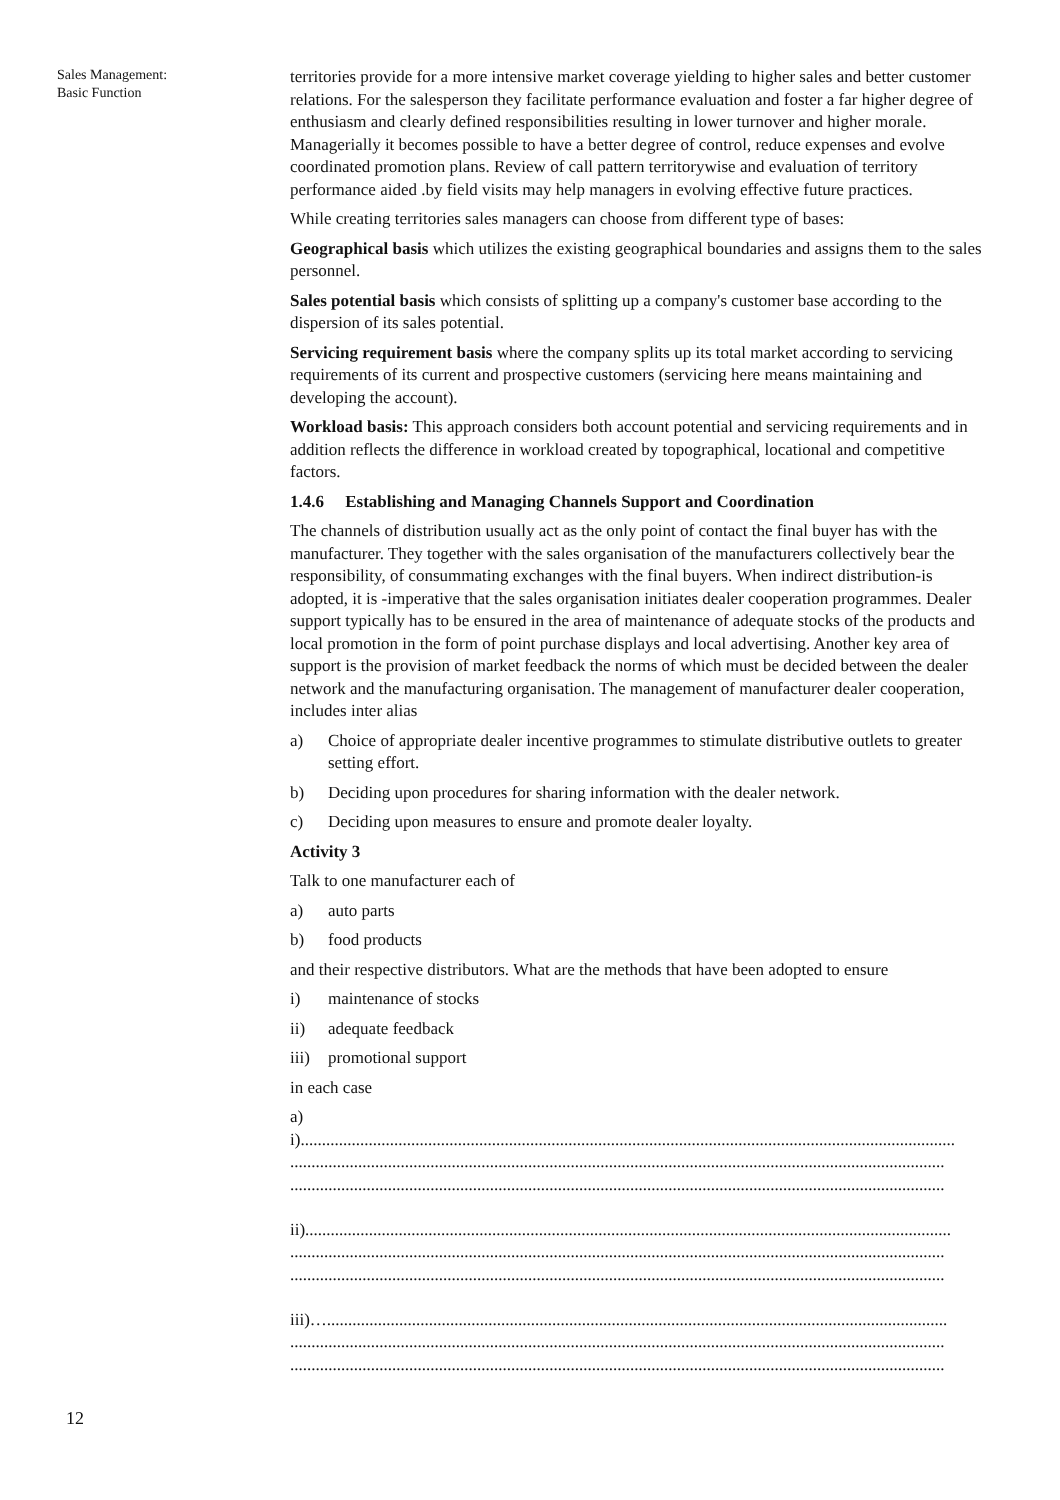Sales Management:
Basic Function
territories provide for a more intensive market coverage yielding to higher sales and better customer relations. For the salesperson they facilitate performance evaluation and foster a far higher degree of enthusiasm and clearly defined responsibilities resulting in lower turnover and higher morale. Managerially it becomes possible to have a better degree of control, reduce expenses and evolve coordinated promotion plans. Review of call pattern territorywise and evaluation of territory performance aided .by field visits may help managers in evolving effective future practices.
While creating territories sales managers can choose from different type of bases:
Geographical basis which utilizes the existing geographical boundaries and assigns them to the sales personnel.
Sales potential basis which consists of splitting up a company's customer base according to the dispersion of its sales potential.
Servicing requirement basis where the company splits up its total market according to servicing requirements of its current and prospective customers (servicing here means maintaining and developing the account).
Workload basis: This approach considers both account potential and servicing requirements and in addition reflects the difference in workload created by topographical, locational and competitive factors.
1.4.6 Establishing and Managing Channels Support and Coordination
The channels of distribution usually act as the only point of contact the final buyer has with the manufacturer. They together with the sales organisation of the manufacturers collectively bear the responsibility, of consummating exchanges with the final buyers. When indirect distribution-is adopted, it is -imperative that the sales organisation initiates dealer cooperation programmes. Dealer support typically has to be ensured in the area of maintenance of adequate stocks of the products and local promotion in the form of point purchase displays and local advertising. Another key area of support is the provision of market feedback the norms of which must be decided between the dealer network and the manufacturing organisation. The management of manufacturer dealer cooperation, includes inter alias
a) Choice of appropriate dealer incentive programmes to stimulate distributive outlets to greater setting effort.
b) Deciding upon procedures for sharing information with the dealer network.
c) Deciding upon measures to ensure and promote dealer loyalty.
Activity 3
Talk to one manufacturer each of
a) auto parts
b) food products
and their respective distributors. What are the methods that have been adopted to ensure
i) maintenance of stocks
ii) adequate feedback
iii) promotional support
in each case
a)
i)..........................................................................................................................................................
..........................................................................................................................................................
..........................................................................................................................................................
ii)........................................................................................................................................................
..........................................................................................................................................................
..........................................................................................................................................................
iii)…..................................................................................................................................................
..........................................................................................................................................................
..........................................................................................................................................................
12